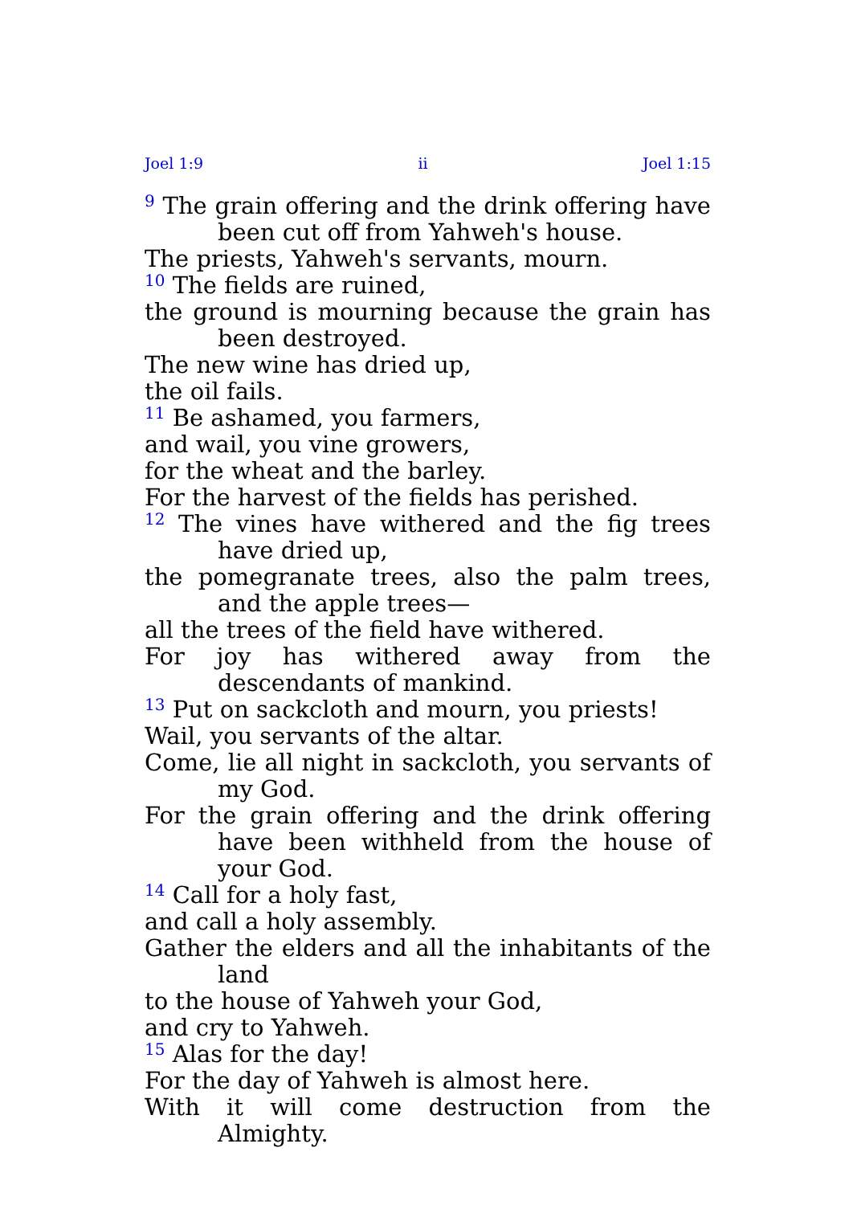Joel 1:9 ii Joel 1:15
<sup>9</sup> The grain offering and the drink offering have been cut off from Yahweh's house.
The priests, Yahweh's servants, mourn.
<sup>10</sup> The fields are ruined,
the ground is mourning because the grain has been destroyed.
The new wine has dried up,
the oil fails.
<sup>11</sup> Be ashamed, you farmers,
and wail, you vine growers,
for the wheat and the barley.
For the harvest of the fields has perished.
<sup>12</sup> The vines have withered and the fig trees have dried up,
the pomegranate trees, also the palm trees, and the apple trees—
all the trees of the field have withered.
For joy has withered away from the descendants of mankind.
<sup>13</sup> Put on sackcloth and mourn, you priests!
Wail, you servants of the altar.
Come, lie all night in sackcloth, you servants of my God.
For the grain offering and the drink offering have been withheld from the house of your God.
<sup>14</sup> Call for a holy fast,
and call a holy assembly.
Gather the elders and all the inhabitants of the land
to the house of Yahweh your God,
and cry to Yahweh.
<sup>15</sup> Alas for the day!
For the day of Yahweh is almost here.
With it will come destruction from the Almighty.